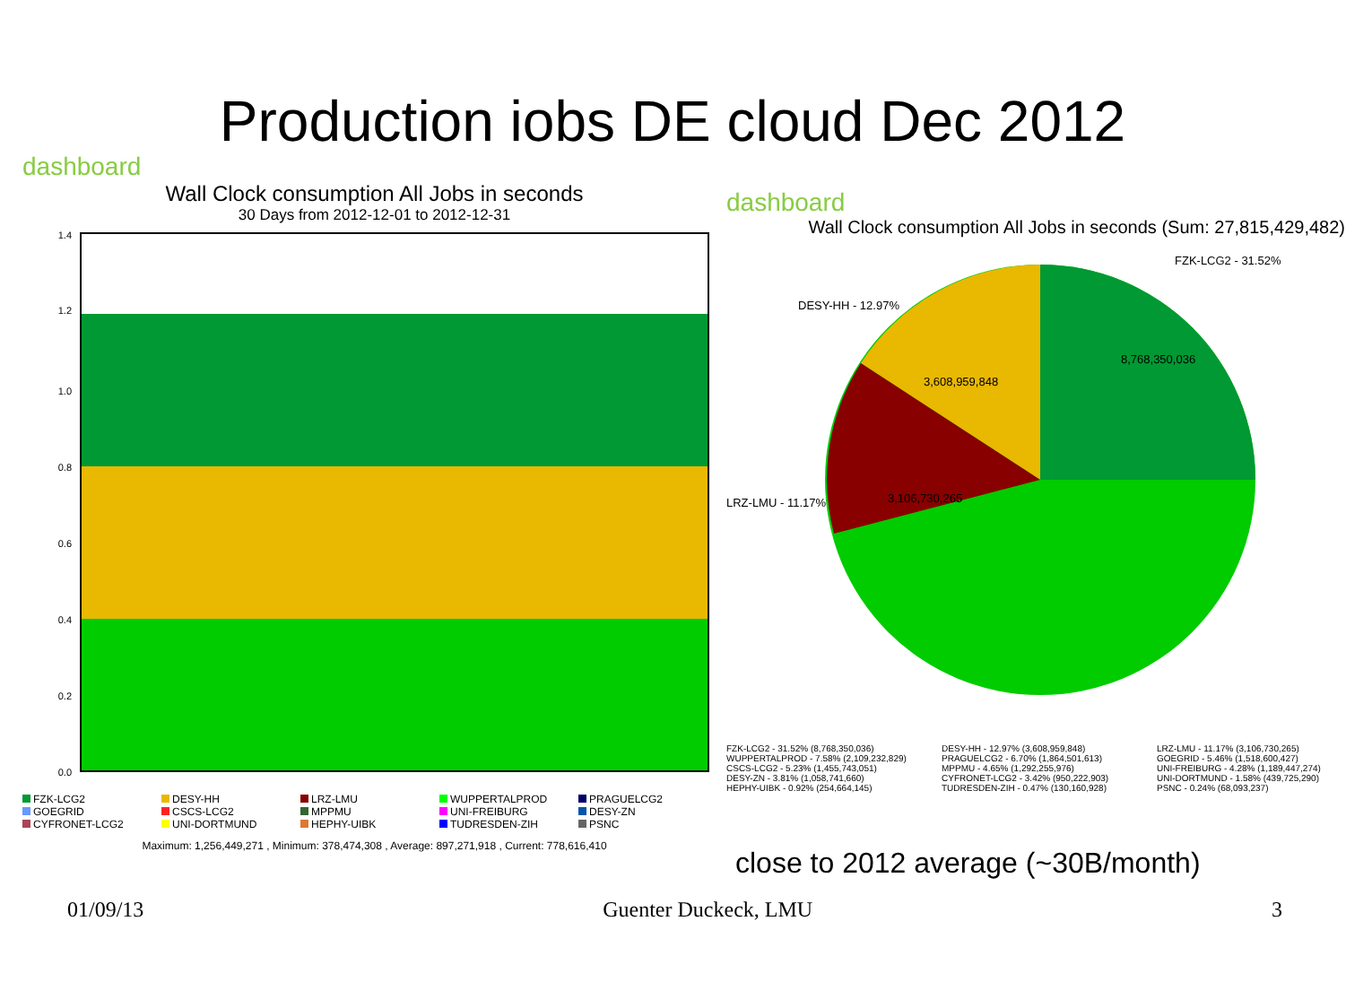Production iobs DE cloud Dec 2012
dashboard
Wall Clock consumption All Jobs in seconds
30 Days from 2012-12-01 to 2012-12-31
1.4
1.2
1.0
0.8
0.6
0.4
0.2
0.0
FZK-LCG2 DESY-HH LRZ-LMU WUPPERTALPROD PRAGUELCG2 GOEGRID CSCS-LCG2 MPPMU UNI-FREIBURG DESY-ZN CYFRONET-LCG2 UNI-DORTMUND HEPHY-UIBK TUDRESDEN-ZIH PSNC
Maximum: 1,256,449,271 , Minimum: 378,474,308 , Average: 897,271,918 , Current: 778,616,410
dashboard
Wall Clock consumption All Jobs in seconds (Sum: 27,815,429,482)
8,768,350,036
3,608,959,848
3,106,730,265
FZK-LCG2 - 31.52%
DESY-HH - 12.97%
LRZ-LMU - 11.17%
FZK-LCG2 - 31.52% (8,768,350,036) DESY-HH - 12.97% (3,608,959,848) LRZ-LMU - 11.17% (3,106,730,265) WUPPERTALPROD - 7.58% (2,109,232,829) PRAGUELCG2 - 6.70% (1,864,501,613) GOEGRID - 5.46% (1,518,600,427) CSCS-LCG2 - 5.23% (1,455,743,051) MPPMU - 4.65% (1,292,255,976) UNI-FREIBURG - 4.28% (1,189,447,274) DESY-ZN - 3.81% (1,058,741,660) CYFRONET-LCG2 - 3.42% (950,222,903) UNI-DORTMUND - 1.58% (439,725,290) HEPHY-UIBK - 0.92% (254,664,145) TUDRESDEN-ZIH - 0.47% (130,160,928) PSNC - 0.24% (68,093,237)
close to 2012 average (~30B/month)
01/09/13 Guenter Duckeck, LMU 3